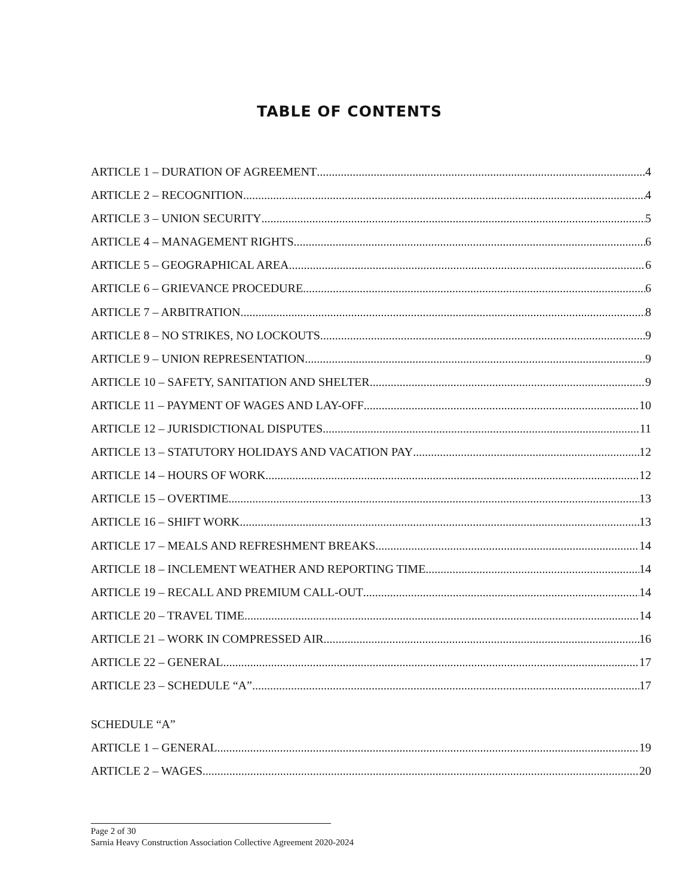TABLE OF CONTENTS
ARTICLE 1 – DURATION OF AGREEMENT 4
ARTICLE 2 – RECOGNITION 4
ARTICLE 3 – UNION SECURITY 5
ARTICLE 4 – MANAGEMENT RIGHTS 6
ARTICLE 5 – GEOGRAPHICAL AREA 6
ARTICLE 6 – GRIEVANCE PROCEDURE 6
ARTICLE 7 – ARBITRATION 8
ARTICLE 8 – NO STRIKES, NO LOCKOUTS 9
ARTICLE 9 – UNION REPRESENTATION 9
ARTICLE 10 – SAFETY, SANITATION AND SHELTER 9
ARTICLE 11 – PAYMENT OF WAGES AND LAY-OFF 10
ARTICLE 12 – JURISDICTIONAL DISPUTES 11
ARTICLE 13 – STATUTORY HOLIDAYS AND VACATION PAY 12
ARTICLE 14 – HOURS OF WORK 12
ARTICLE 15 – OVERTIME 13
ARTICLE 16 – SHIFT WORK 13
ARTICLE 17 – MEALS AND REFRESHMENT BREAKS 14
ARTICLE 18 – INCLEMENT WEATHER AND REPORTING TIME 14
ARTICLE 19 – RECALL AND PREMIUM CALL-OUT 14
ARTICLE 20 – TRAVEL TIME 14
ARTICLE 21 – WORK IN COMPRESSED AIR 16
ARTICLE 22 – GENERAL 17
ARTICLE 23 – SCHEDULE “A” 17
SCHEDULE “A”
ARTICLE 1 – GENERAL 19
ARTICLE 2 – WAGES 20
Page 2 of 30
Sarnia Heavy Construction Association Collective Agreement 2020-2024